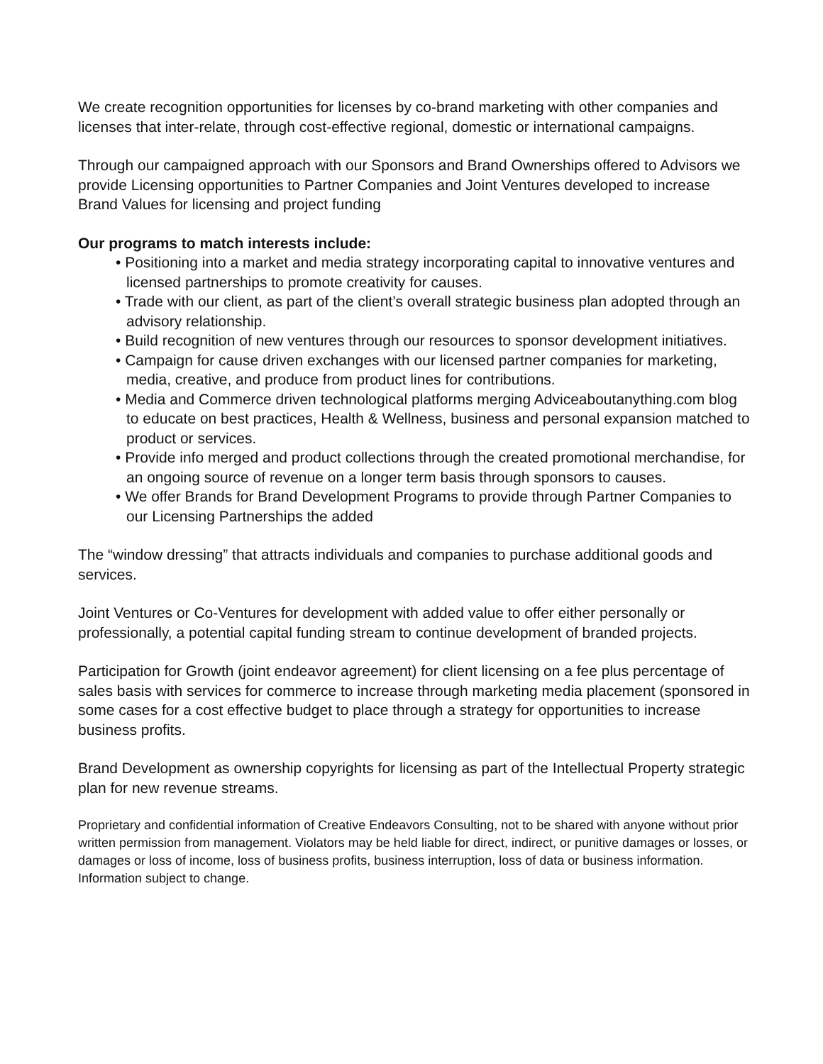We create recognition opportunities for licenses by co-brand marketing with other companies and licenses that inter-relate, through cost-effective regional, domestic or international campaigns.
Through our campaigned approach with our Sponsors and Brand Ownerships offered to Advisors we provide Licensing opportunities to Partner Companies and Joint Ventures developed to increase Brand Values for licensing and project funding
Our programs to match interests include:
• Positioning into a market and media strategy incorporating capital to innovative ventures and licensed partnerships to promote creativity for causes.
• Trade with our client, as part of the client’s overall strategic business plan adopted through an advisory relationship.
• Build recognition of new ventures through our resources to sponsor development initiatives.
• Campaign for cause driven exchanges with our licensed partner companies for marketing, media, creative, and produce from product lines for contributions.
• Media and Commerce driven technological platforms merging Adviceaboutanything.com blog to educate on best practices, Health & Wellness, business and personal expansion matched to product or services.
• Provide info merged and product collections through the created promotional merchandise, for an ongoing source of revenue on a longer term basis through sponsors to causes.
• We offer Brands for Brand Development Programs to provide through Partner Companies to our Licensing Partnerships the added
The “window dressing” that attracts individuals and companies to purchase additional goods and services.
Joint Ventures or Co-Ventures for development with added value to offer either personally or professionally, a potential capital funding stream to continue development of branded projects.
Participation for Growth (joint endeavor agreement) for client licensing on a fee plus percentage of sales basis with services for commerce to increase through marketing media placement (sponsored in some cases for a cost effective budget to place through a strategy for opportunities to increase business profits.
Brand Development as ownership copyrights for licensing as part of the Intellectual Property strategic plan for new revenue streams.
Proprietary and confidential information of Creative Endeavors Consulting, not to be shared with anyone without prior written permission from management. Violators may be held liable for direct, indirect, or punitive damages or losses, or damages or loss of income, loss of business profits, business interruption, loss of data or business information. Information subject to change.